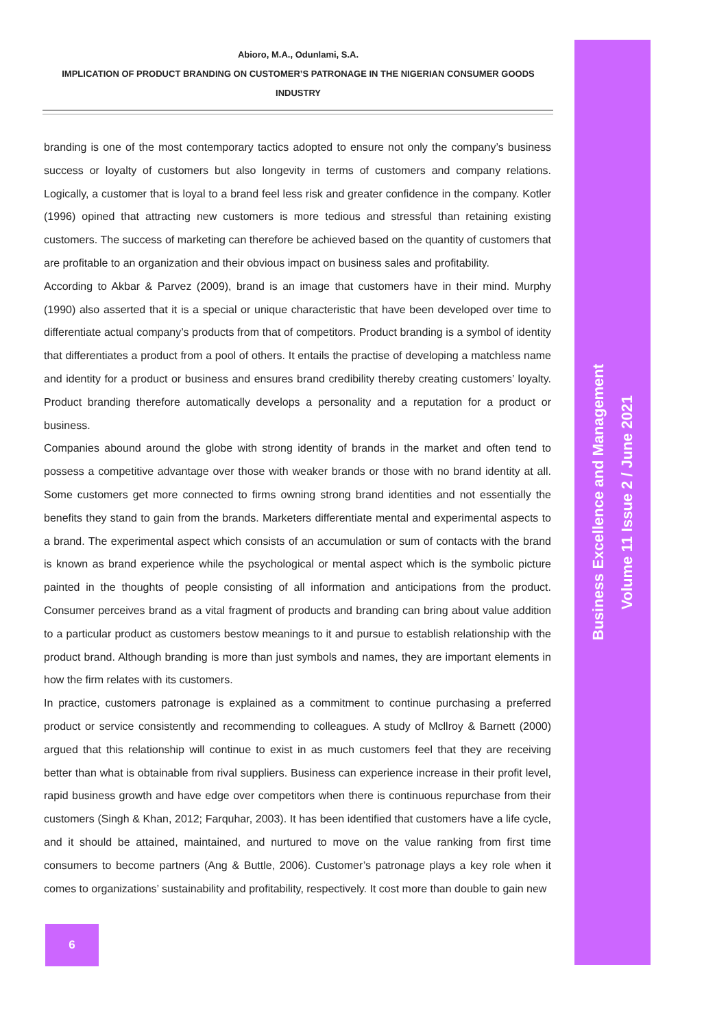Abioro, M.A., Odunlami, S.A.
IMPLICATION OF PRODUCT BRANDING ON CUSTOMER’S PATRONAGE IN THE NIGERIAN CONSUMER GOODS
INDUSTRY
branding is one of the most contemporary tactics adopted to ensure not only the company’s business success or loyalty of customers but also longevity in terms of customers and company relations. Logically, a customer that is loyal to a brand feel less risk and greater confidence in the company. Kotler (1996) opined that attracting new customers is more tedious and stressful than retaining existing customers. The success of marketing can therefore be achieved based on the quantity of customers that are profitable to an organization and their obvious impact on business sales and profitability.
According to Akbar & Parvez (2009), brand is an image that customers have in their mind. Murphy (1990) also asserted that it is a special or unique characteristic that have been developed over time to differentiate actual company’s products from that of competitors. Product branding is a symbol of identity that differentiates a product from a pool of others. It entails the practise of developing a matchless name and identity for a product or business and ensures brand credibility thereby creating customers’ loyalty. Product branding therefore automatically develops a personality and a reputation for a product or business.
Companies abound around the globe with strong identity of brands in the market and often tend to possess a competitive advantage over those with weaker brands or those with no brand identity at all. Some customers get more connected to firms owning strong brand identities and not essentially the benefits they stand to gain from the brands. Marketers differentiate mental and experimental aspects to a brand. The experimental aspect which consists of an accumulation or sum of contacts with the brand is known as brand experience while the psychological or mental aspect which is the symbolic picture painted in the thoughts of people consisting of all information and anticipations from the product. Consumer perceives brand as a vital fragment of products and branding can bring about value addition to a particular product as customers bestow meanings to it and pursue to establish relationship with the product brand. Although branding is more than just symbols and names, they are important elements in how the firm relates with its customers.
In practice, customers patronage is explained as a commitment to continue purchasing a preferred product or service consistently and recommending to colleagues. A study of Mcllroy & Barnett (2000) argued that this relationship will continue to exist in as much customers feel that they are receiving better than what is obtainable from rival suppliers. Business can experience increase in their profit level, rapid business growth and have edge over competitors when there is continuous repurchase from their customers (Singh & Khan, 2012; Farquhar, 2003). It has been identified that customers have a life cycle, and it should be attained, maintained, and nurtured to move on the value ranking from first time consumers to become partners (Ang & Buttle, 2006). Customer’s patronage plays a key role when it comes to organizations’ sustainability and profitability, respectively. It cost more than double to gain new
6
Business Excellence and Management
Volume 11 Issue 2 / June 2021